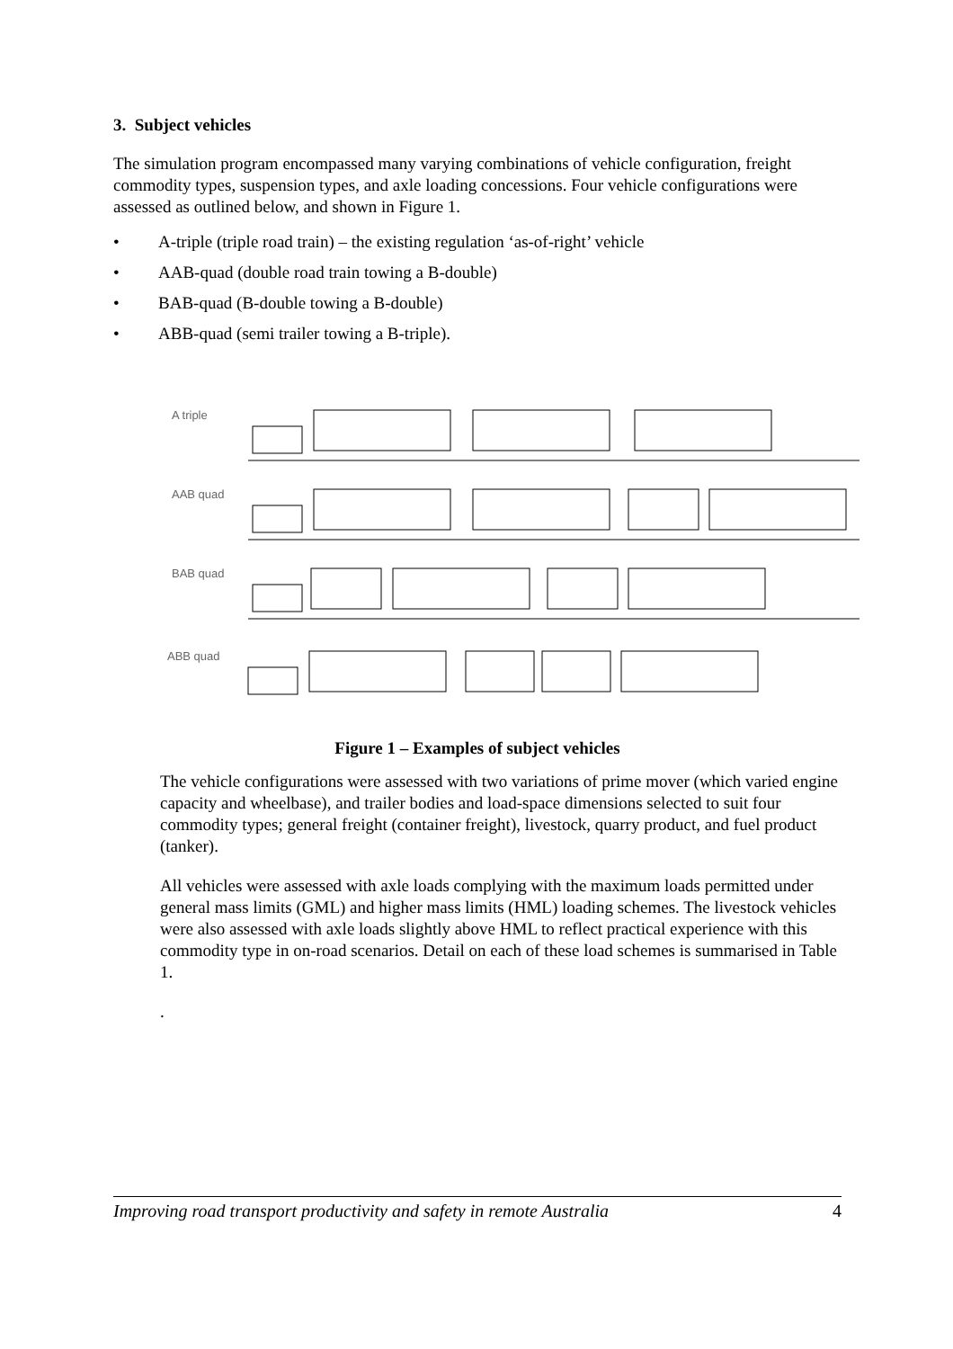3. Subject vehicles
The simulation program encompassed many varying combinations of vehicle configuration, freight commodity types, suspension types, and axle loading concessions. Four vehicle configurations were assessed as outlined below, and shown in Figure 1.
• A-triple (triple road train) – the existing regulation ‘as-of-right’ vehicle
• AAB-quad (double road train towing a B-double)
• BAB-quad (B-double towing a B-double)
• ABB-quad (semi trailer towing a B-triple).
A triple
AAB quad
BAB quad
ABB quad
Figure 1 – Examples of subject vehicles
The vehicle configurations were assessed with two variations of prime mover (which varied engine capacity and wheelbase), and trailer bodies and load-space dimensions selected to suit four commodity types; general freight (container freight), livestock, quarry product, and fuel product (tanker).
All vehicles were assessed with axle loads complying with the maximum loads permitted under general mass limits (GML) and higher mass limits (HML) loading schemes. The livestock vehicles were also assessed with axle loads slightly above HML to reflect practical experience with this commodity type in on-road scenarios. Detail on each of these load schemes is summarised in Table 1.
.
Improving road transport productivity and safety in remote Australia 4